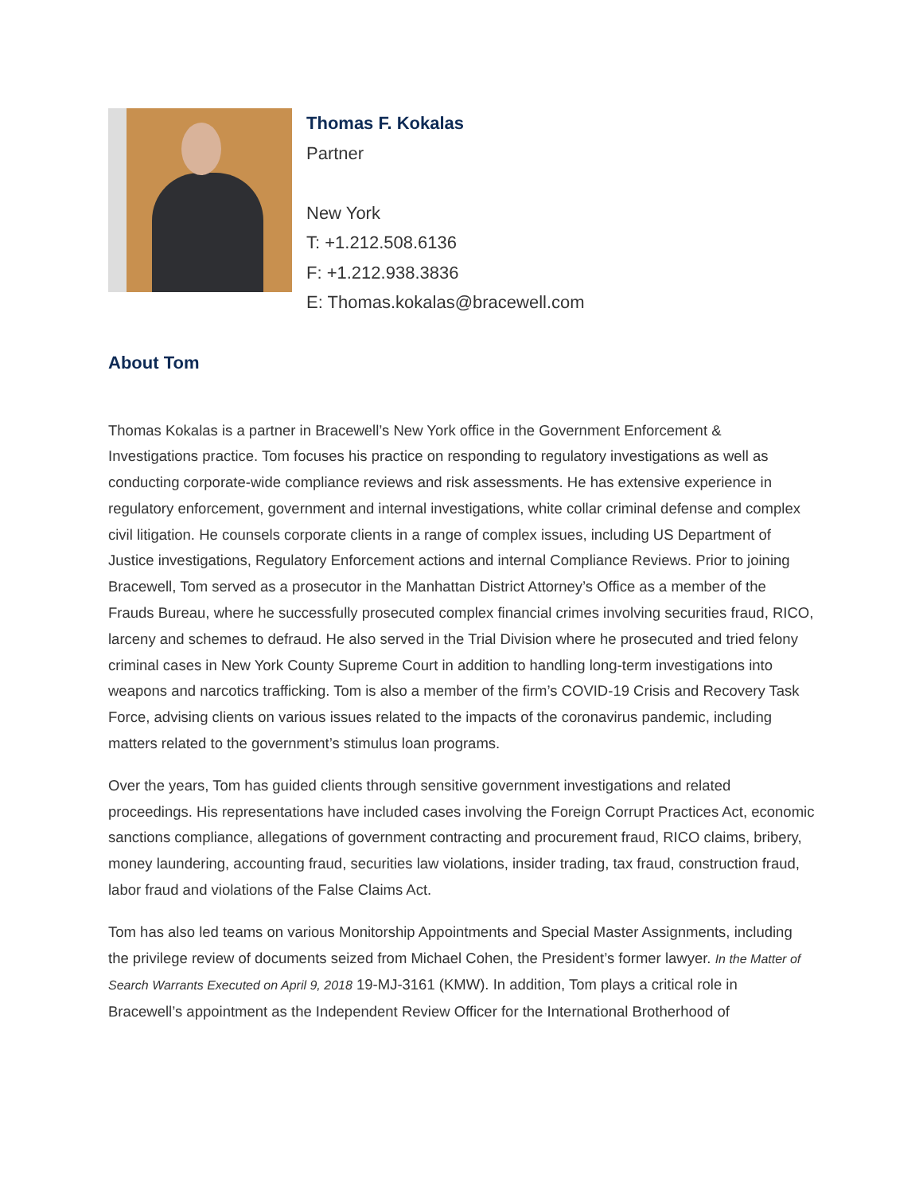Thomas F. Kokalas
Partner
New York
T: +1.212.508.6136
F: +1.212.938.3836
E: Thomas.kokalas@bracewell.com
About Tom
Thomas Kokalas is a partner in Bracewell’s New York office in the Government Enforcement & Investigations practice. Tom focuses his practice on responding to regulatory investigations as well as conducting corporate-wide compliance reviews and risk assessments. He has extensive experience in regulatory enforcement, government and internal investigations, white collar criminal defense and complex civil litigation. He counsels corporate clients in a range of complex issues, including US Department of Justice investigations, Regulatory Enforcement actions and internal Compliance Reviews. Prior to joining Bracewell, Tom served as a prosecutor in the Manhattan District Attorney’s Office as a member of the Frauds Bureau, where he successfully prosecuted complex financial crimes involving securities fraud, RICO, larceny and schemes to defraud. He also served in the Trial Division where he prosecuted and tried felony criminal cases in New York County Supreme Court in addition to handling long-term investigations into weapons and narcotics trafficking. Tom is also a member of the firm’s COVID-19 Crisis and Recovery Task Force, advising clients on various issues related to the impacts of the coronavirus pandemic, including matters related to the government’s stimulus loan programs.
Over the years, Tom has guided clients through sensitive government investigations and related proceedings. His representations have included cases involving the Foreign Corrupt Practices Act, economic sanctions compliance, allegations of government contracting and procurement fraud, RICO claims, bribery, money laundering, accounting fraud, securities law violations, insider trading, tax fraud, construction fraud, labor fraud and violations of the False Claims Act.
Tom has also led teams on various Monitorship Appointments and Special Master Assignments, including the privilege review of documents seized from Michael Cohen, the President’s former lawyer. In the Matter of Search Warrants Executed on April 9, 2018 19-MJ-3161 (KMW). In addition, Tom plays a critical role in Bracewell’s appointment as the Independent Review Officer for the International Brotherhood of